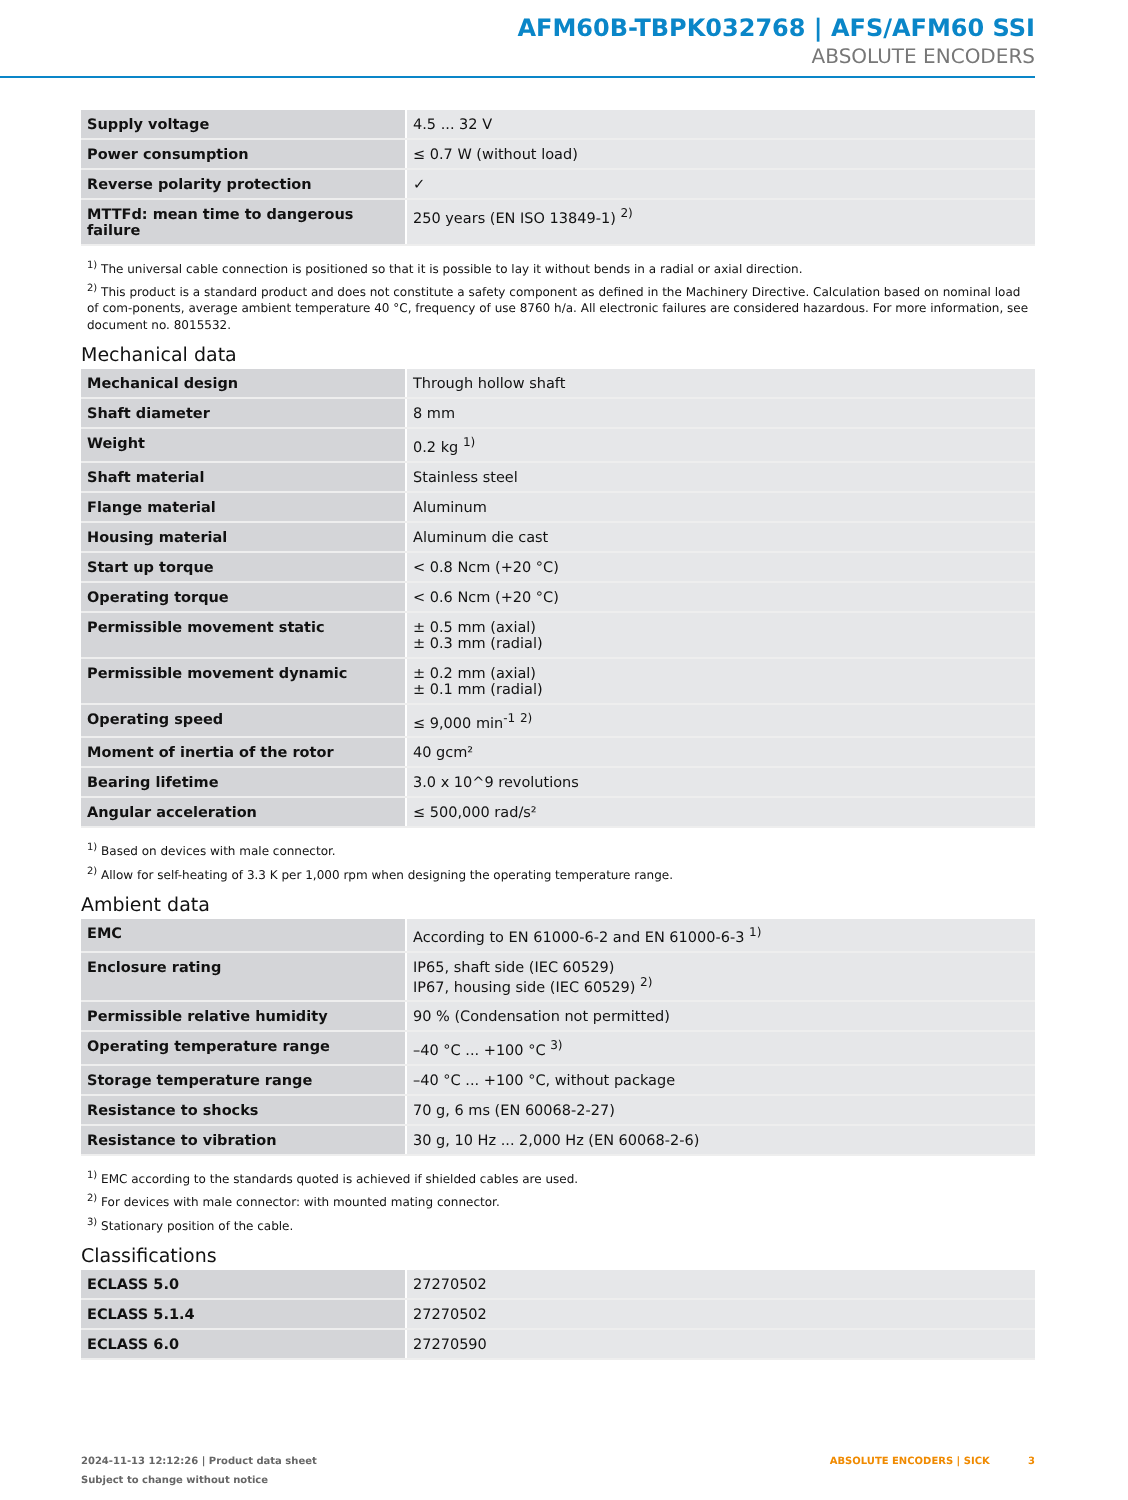AFM60B-TBPK032768 | AFS/AFM60 SSI
ABSOLUTE ENCODERS
| Supply voltage | 4.5 ... 32 V |
| Power consumption | ≤ 0.7 W (without load) |
| Reverse polarity protection | ✓ |
| MTTFd: mean time to dangerous failure | 250 years (EN ISO 13849-1) <sup>2)</sup> |
<sup>1)</sup> The universal cable connection is positioned so that it is possible to lay it without bends in a radial or axial direction.
<sup>2)</sup> This product is a standard product and does not constitute a safety component as defined in the Machinery Directive. Calculation based on nominal load of com-ponents, average ambient temperature 40 °C, frequency of use 8760 h/a. All electronic failures are considered hazardous. For more information, see document no. 8015532.
Mechanical data
| Mechanical design | Through hollow shaft |
| Shaft diameter | 8 mm |
| Weight | 0.2 kg <sup>1)</sup> |
| Shaft material | Stainless steel |
| Flange material | Aluminum |
| Housing material | Aluminum die cast |
| Start up torque | < 0.8 Ncm (+20 °C) |
| Operating torque | < 0.6 Ncm (+20 °C) |
| Permissible movement static | ± 0.5 mm (axial) ± 0.3 mm (radial) |
| Permissible movement dynamic | ± 0.2 mm (axial) ± 0.1 mm (radial) |
| Operating speed | ≤ 9,000 min<sup>-1</sup> <sup>2)</sup> |
| Moment of inertia of the rotor | 40 gcm² |
| Bearing lifetime | 3.0 x 10^9 revolutions |
| Angular acceleration | ≤ 500,000 rad/s² |
<sup>1)</sup> Based on devices with male connector.
<sup>2)</sup> Allow for self-heating of 3.3 K per 1,000 rpm when designing the operating temperature range.
Ambient data
| EMC | According to EN 61000-6-2 and EN 61000-6-3 <sup>1)</sup> |
| Enclosure rating | IP65, shaft side (IEC 60529) IP67, housing side (IEC 60529) <sup>2)</sup> |
| Permissible relative humidity | 90 % (Condensation not permitted) |
| Operating temperature range | –40 °C ... +100 °C <sup>3)</sup> |
| Storage temperature range | –40 °C ... +100 °C, without package |
| Resistance to shocks | 70 g, 6 ms (EN 60068-2-27) |
| Resistance to vibration | 30 g, 10 Hz ... 2,000 Hz (EN 60068-2-6) |
<sup>1)</sup> EMC according to the standards quoted is achieved if shielded cables are used.
<sup>2)</sup> For devices with male connector: with mounted mating connector.
<sup>3)</sup> Stationary position of the cable.
Classifications
| ECLASS 5.0 | 27270502 |
| ECLASS 5.1.4 | 27270502 |
| ECLASS 6.0 | 27270590 |
2024-11-13 12:12:26 | Product data sheet
Subject to change without notice
ABSOLUTE ENCODERS | SICK 3